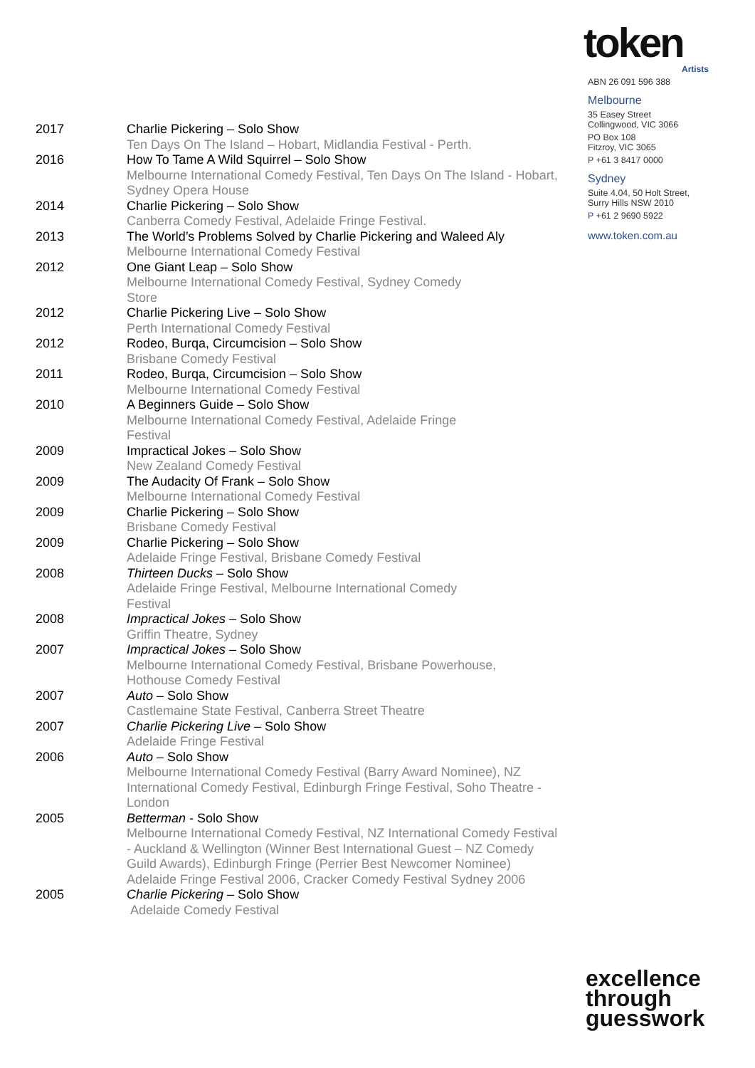token
Artists
ABN 26 091 596 388
Melbourne
35 Easey Street
Collingwood, VIC 3066
PO Box 108
Fitzroy, VIC 3065
P +61 3 8417 0000
Sydney
Suite 4.04, 50 Holt Street,
Surry Hills NSW 2010
P +61 2 9690 5922
www.token.com.au
| 2017 | Charlie Pickering – Solo Show Ten Days On The Island – Hobart, Midlandia Festival - Perth. |
| 2016 | How To Tame A Wild Squirrel – Solo Show Melbourne International Comedy Festival, Ten Days On The Island - Hobart, Sydney Opera House |
| 2014 | Charlie Pickering – Solo Show Canberra Comedy Festival, Adelaide Fringe Festival. |
| 2013 | The World’s Problems Solved by Charlie Pickering and Waleed Aly Melbourne International Comedy Festival |
| 2012 | One Giant Leap – Solo Show Melbourne International Comedy Festival, Sydney Comedy Store |
| 2012 | Charlie Pickering Live – Solo Show Perth International Comedy Festival |
| 2012 | Rodeo, Burqa, Circumcision – Solo Show Brisbane Comedy Festival |
| 2011 | Rodeo, Burqa, Circumcision – Solo Show Melbourne International Comedy Festival |
| 2010 | A Beginners Guide – Solo Show Melbourne International Comedy Festival, Adelaide Fringe Festival |
| 2009 | Impractical Jokes – Solo Show New Zealand Comedy Festival |
| 2009 | The Audacity Of Frank – Solo Show Melbourne International Comedy Festival |
| 2009 | Charlie Pickering – Solo Show Brisbane Comedy Festival |
| 2009 | Charlie Pickering – Solo Show Adelaide Fringe Festival, Brisbane Comedy Festival |
| 2008 | Thirteen Ducks – Solo Show Adelaide Fringe Festival, Melbourne International Comedy Festival |
| 2008 | Impractical Jokes – Solo Show Griffin Theatre, Sydney |
| 2007 | Impractical Jokes – Solo Show Melbourne International Comedy Festival, Brisbane Powerhouse, Hothouse Comedy Festival |
| 2007 | Auto – Solo Show Castlemaine State Festival, Canberra Street Theatre |
| 2007 | Charlie Pickering Live – Solo Show Adelaide Fringe Festival |
| 2006 | Auto – Solo Show Melbourne International Comedy Festival (Barry Award Nominee), NZ International Comedy Festival, Edinburgh Fringe Festival, Soho Theatre - London |
| 2005 | Betterman - Solo Show Melbourne International Comedy Festival, NZ International Comedy Festival - Auckland & Wellington (Winner Best International Guest – NZ Comedy Guild Awards), Edinburgh Fringe (Perrier Best Newcomer Nominee) Adelaide Fringe Festival 2006, Cracker Comedy Festival Sydney 2006 |
| 2005 | Charlie Pickering – Solo Show Adelaide Comedy Festival |
excellence
through
guesswork